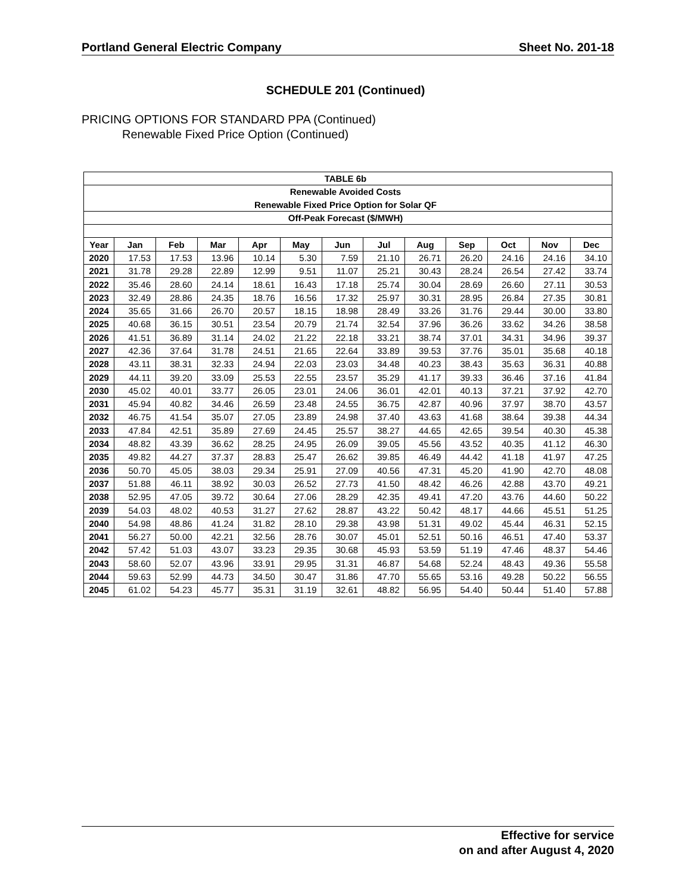Portland General Electric Company Sheet No. 201-18
SCHEDULE 201 (Continued)
PRICING OPTIONS FOR STANDARD PPA (Continued)
Renewable Fixed Price Option (Continued)
| TABLE 6b | | | | | | | | | | | | |
| Renewable Avoided Costs | | | | | | | | | | | | |
| Renewable Fixed Price Option for Solar QF | | | | | | | | | | | | |
| Off-Peak Forecast ($/MWH) | | | | | | | | | | | | |
| Year | Jan | Feb | Mar | Apr | May | Jun | Jul | Aug | Sep | Oct | Nov | Dec |
| 2020 | 17.53 | 17.53 | 13.96 | 10.14 | 5.30 | 7.59 | 21.10 | 26.71 | 26.20 | 24.16 | 24.16 | 34.10 |
| 2021 | 31.78 | 29.28 | 22.89 | 12.99 | 9.51 | 11.07 | 25.21 | 30.43 | 28.24 | 26.54 | 27.42 | 33.74 |
| 2022 | 35.46 | 28.60 | 24.14 | 18.61 | 16.43 | 17.18 | 25.74 | 30.04 | 28.69 | 26.60 | 27.11 | 30.53 |
| 2023 | 32.49 | 28.86 | 24.35 | 18.76 | 16.56 | 17.32 | 25.97 | 30.31 | 28.95 | 26.84 | 27.35 | 30.81 |
| 2024 | 35.65 | 31.66 | 26.70 | 20.57 | 18.15 | 18.98 | 28.49 | 33.26 | 31.76 | 29.44 | 30.00 | 33.80 |
| 2025 | 40.68 | 36.15 | 30.51 | 23.54 | 20.79 | 21.74 | 32.54 | 37.96 | 36.26 | 33.62 | 34.26 | 38.58 |
| 2026 | 41.51 | 36.89 | 31.14 | 24.02 | 21.22 | 22.18 | 33.21 | 38.74 | 37.01 | 34.31 | 34.96 | 39.37 |
| 2027 | 42.36 | 37.64 | 31.78 | 24.51 | 21.65 | 22.64 | 33.89 | 39.53 | 37.76 | 35.01 | 35.68 | 40.18 |
| 2028 | 43.11 | 38.31 | 32.33 | 24.94 | 22.03 | 23.03 | 34.48 | 40.23 | 38.43 | 35.63 | 36.31 | 40.88 |
| 2029 | 44.11 | 39.20 | 33.09 | 25.53 | 22.55 | 23.57 | 35.29 | 41.17 | 39.33 | 36.46 | 37.16 | 41.84 |
| 2030 | 45.02 | 40.01 | 33.77 | 26.05 | 23.01 | 24.06 | 36.01 | 42.01 | 40.13 | 37.21 | 37.92 | 42.70 |
| 2031 | 45.94 | 40.82 | 34.46 | 26.59 | 23.48 | 24.55 | 36.75 | 42.87 | 40.96 | 37.97 | 38.70 | 43.57 |
| 2032 | 46.75 | 41.54 | 35.07 | 27.05 | 23.89 | 24.98 | 37.40 | 43.63 | 41.68 | 38.64 | 39.38 | 44.34 |
| 2033 | 47.84 | 42.51 | 35.89 | 27.69 | 24.45 | 25.57 | 38.27 | 44.65 | 42.65 | 39.54 | 40.30 | 45.38 |
| 2034 | 48.82 | 43.39 | 36.62 | 28.25 | 24.95 | 26.09 | 39.05 | 45.56 | 43.52 | 40.35 | 41.12 | 46.30 |
| 2035 | 49.82 | 44.27 | 37.37 | 28.83 | 25.47 | 26.62 | 39.85 | 46.49 | 44.42 | 41.18 | 41.97 | 47.25 |
| 2036 | 50.70 | 45.05 | 38.03 | 29.34 | 25.91 | 27.09 | 40.56 | 47.31 | 45.20 | 41.90 | 42.70 | 48.08 |
| 2037 | 51.88 | 46.11 | 38.92 | 30.03 | 26.52 | 27.73 | 41.50 | 48.42 | 46.26 | 42.88 | 43.70 | 49.21 |
| 2038 | 52.95 | 47.05 | 39.72 | 30.64 | 27.06 | 28.29 | 42.35 | 49.41 | 47.20 | 43.76 | 44.60 | 50.22 |
| 2039 | 54.03 | 48.02 | 40.53 | 31.27 | 27.62 | 28.87 | 43.22 | 50.42 | 48.17 | 44.66 | 45.51 | 51.25 |
| 2040 | 54.98 | 48.86 | 41.24 | 31.82 | 28.10 | 29.38 | 43.98 | 51.31 | 49.02 | 45.44 | 46.31 | 52.15 |
| 2041 | 56.27 | 50.00 | 42.21 | 32.56 | 28.76 | 30.07 | 45.01 | 52.51 | 50.16 | 46.51 | 47.40 | 53.37 |
| 2042 | 57.42 | 51.03 | 43.07 | 33.23 | 29.35 | 30.68 | 45.93 | 53.59 | 51.19 | 47.46 | 48.37 | 54.46 |
| 2043 | 58.60 | 52.07 | 43.96 | 33.91 | 29.95 | 31.31 | 46.87 | 54.68 | 52.24 | 48.43 | 49.36 | 55.58 |
| 2044 | 59.63 | 52.99 | 44.73 | 34.50 | 30.47 | 31.86 | 47.70 | 55.65 | 53.16 | 49.28 | 50.22 | 56.55 |
| 2045 | 61.02 | 54.23 | 45.77 | 35.31 | 31.19 | 32.61 | 48.82 | 56.95 | 54.40 | 50.44 | 51.40 | 57.88 |
Effective for service
on and after August 4, 2020